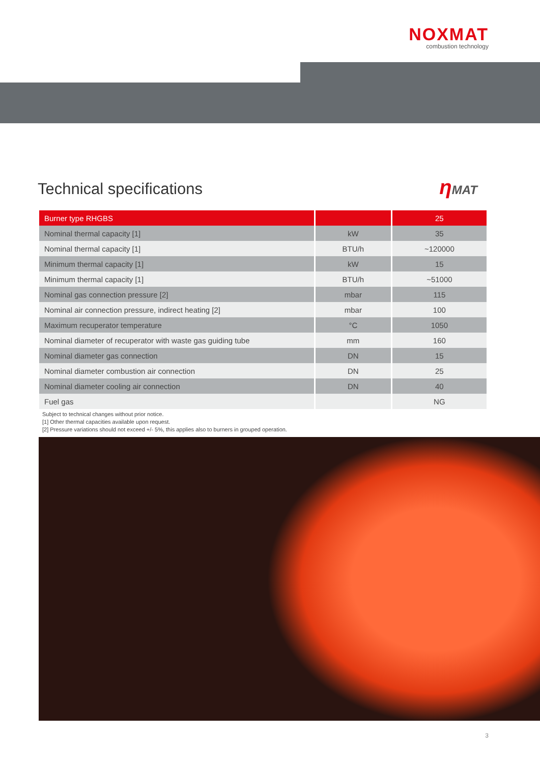NOXMAT
combustion technology
Technical specifications ηMAT
| Burner type RHGBS | | 25 |
| --- | --- | --- |
| Nominal thermal capacity [1] | kW | 35 |
| Nominal thermal capacity [1] | BTU/h | ~120000 |
| Minimum thermal capacity [1] | kW | 15 |
| Minimum thermal capacity [1] | BTU/h | ~51000 |
| Nominal gas connection pressure [2] | mbar | 115 |
| Nominal air connection pressure, indirect heating [2] | mbar | 100 |
| Maximum recuperator temperature | °C | 1050 |
| Nominal diameter of recuperator with waste gas guiding tube | mm | 160 |
| Nominal diameter gas connection | DN | 15 |
| Nominal diameter combustion air connection | DN | 25 |
| Nominal diameter cooling air connection | DN | 40 |
| Fuel gas | | NG |
Subject to technical changes without prior notice.
[1] Other thermal capacities available upon request.
[2] Pressure variations should not exceed +/- 5%, this applies also to burners in grouped operation.
3